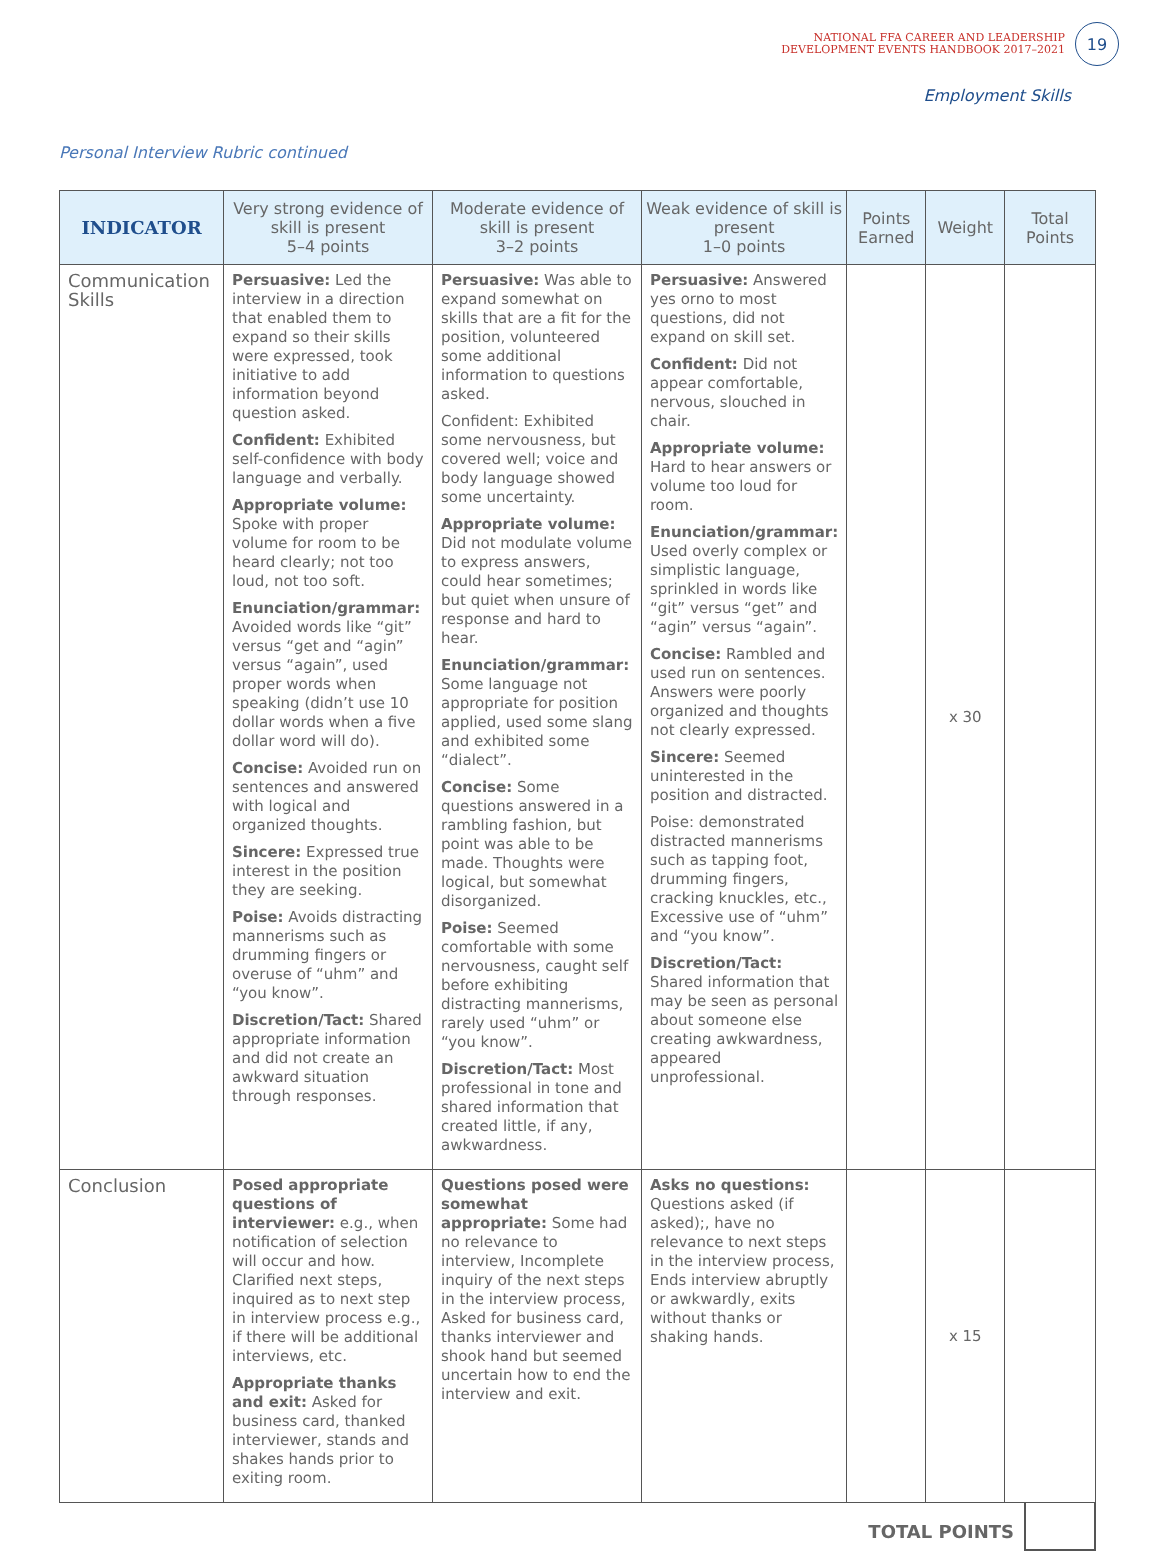NATIONAL FFA CAREER AND LEADERSHIP
DEVELOPMENT EVENTS HANDBOOK 2017–2021
19
Employment Skills
Personal Interview Rubric continued
| INDICATOR | Very strong evidence of skill is present 5–4 points | Moderate evidence of skill is present 3–2 points | Weak evidence of skill is present 1–0 points | Points Earned | Weight | Total Points |
| --- | --- | --- | --- | --- | --- | --- |
| Communication Skills | Persuasive: Led the interview in a direction that enabled them to expand so their skills were expressed, took initiative to add information beyond question asked. Confident: Exhibited self-confidence with body language and verbally. Appropriate volume: Spoke with proper volume for room to be heard clearly; not too loud, not too soft. Enunciation/grammar: Avoided words like “git” versus “get and “agin” versus “again”, used proper words when speaking (didn’t use 10 dollar words when a five dollar word will do). Concise: Avoided run on sentences and answered with logical and organized thoughts. Sincere: Expressed true interest in the position they are seeking. Poise: Avoids distracting mannerisms such as drumming fingers or overuse of “uhm” and “you know”. Discretion/Tact: Shared appropriate information and did not create an awkward situation through responses. | Persuasive: Was able to expand somewhat on skills that are a fit for the position, volunteered some additional information to questions asked. Confident: Exhibited some nervousness, but covered well; voice and body language showed some uncertainty. Appropriate volume: Did not modulate volume to express answers, could hear sometimes; but quiet when unsure of response and hard to hear. Enunciation/grammar: Some language not appropriate for position applied, used some slang and exhibited some “dialect”. Concise: Some questions answered in a rambling fashion, but point was able to be made. Thoughts were logical, but somewhat disorganized. Poise: Seemed comfortable with some nervousness, caught self before exhibiting distracting mannerisms, rarely used “uhm” or “you know”. Discretion/Tact: Most professional in tone and shared information that created little, if any, awkwardness. | Persuasive: Answered yes orno to most questions, did not expand on skill set. Confident: Did not appear comfortable, nervous, slouched in chair. Appropriate volume: Hard to hear answers or volume too loud for room. Enunciation/grammar: Used overly complex or simplistic language, sprinkled in words like “git” versus “get” and “agin” versus “again”. Concise: Rambled and used run on sentences. Answers were poorly organized and thoughts not clearly expressed. Sincere: Seemed uninterested in the position and distracted. Poise: demonstrated distracted mannerisms such as tapping foot, drumming fingers, cracking knuckles, etc., Excessive use of “uhm” and “you know”. Discretion/Tact: Shared information that may be seen as personal about someone else creating awkwardness, appeared unprofessional. | | x 30 | |
| Conclusion | Posed appropriate questions of interviewer: e.g., when notification of selection will occur and how. Clarified next steps, inquired as to next step in interview process e.g., if there will be additional interviews, etc. Appropriate thanks and exit: Asked for business card, thanked interviewer, stands and shakes hands prior to exiting room. | Questions posed were somewhat appropriate: Some had no relevance to interview, Incomplete inquiry of the next steps in the interview process, Asked for business card, thanks interviewer and shook hand but seemed uncertain how to end the interview and exit. | Asks no questions: Questions asked (if asked);, have no relevance to next steps in the interview process, Ends interview abruptly or awkwardly, exits without thanks or shaking hands. | | x 15 | |
TOTAL POINTS